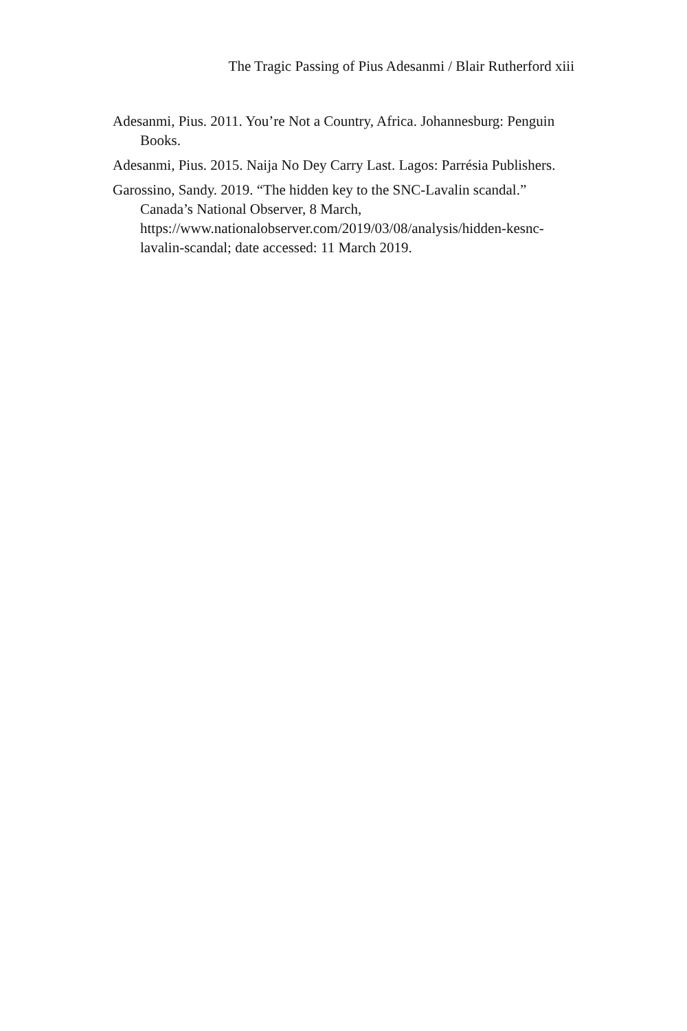The Tragic Passing of Pius Adesanmi / Blair Rutherford xiii
Adesanmi, Pius. 2011. You’re Not a Country, Africa. Johannesburg: Penguin Books.
Adesanmi, Pius. 2015. Naija No Dey Carry Last. Lagos: Parrésia Publishers.
Garossino, Sandy. 2019. “The hidden key to the SNC-Lavalin scandal.” Canada’s National Observer, 8 March,
https://www.nationalobserver.com/2019/03/08/analysis/hidden-kesnc-lavalin-scandal; date accessed: 11 March 2019.